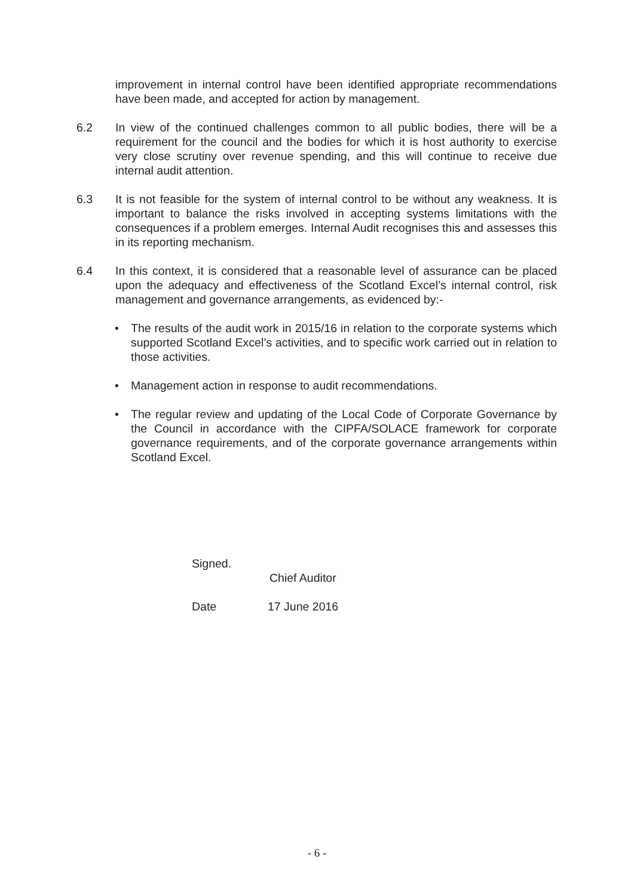improvement in internal control have been identified appropriate recommendations have been made, and accepted for action by management.
6.2 In view of the continued challenges common to all public bodies, there will be a requirement for the council and the bodies for which it is host authority to exercise very close scrutiny over revenue spending, and this will continue to receive due internal audit attention.
6.3 It is not feasible for the system of internal control to be without any weakness. It is important to balance the risks involved in accepting systems limitations with the consequences if a problem emerges. Internal Audit recognises this and assesses this in its reporting mechanism.
6.4 In this context, it is considered that a reasonable level of assurance can be placed upon the adequacy and effectiveness of the Scotland Excel’s internal control, risk management and governance arrangements, as evidenced by:-
• The results of the audit work in 2015/16 in relation to the corporate systems which supported Scotland Excel’s activities, and to specific work carried out in relation to those activities.
• Management action in response to audit recommendations.
• The regular review and updating of the Local Code of Corporate Governance by the Council in accordance with the CIPFA/SOLACE framework for corporate governance requirements, and of the corporate governance arrangements within Scotland Excel.
Signed.
Chief Auditor
Date 17 June 2016
- 6 -